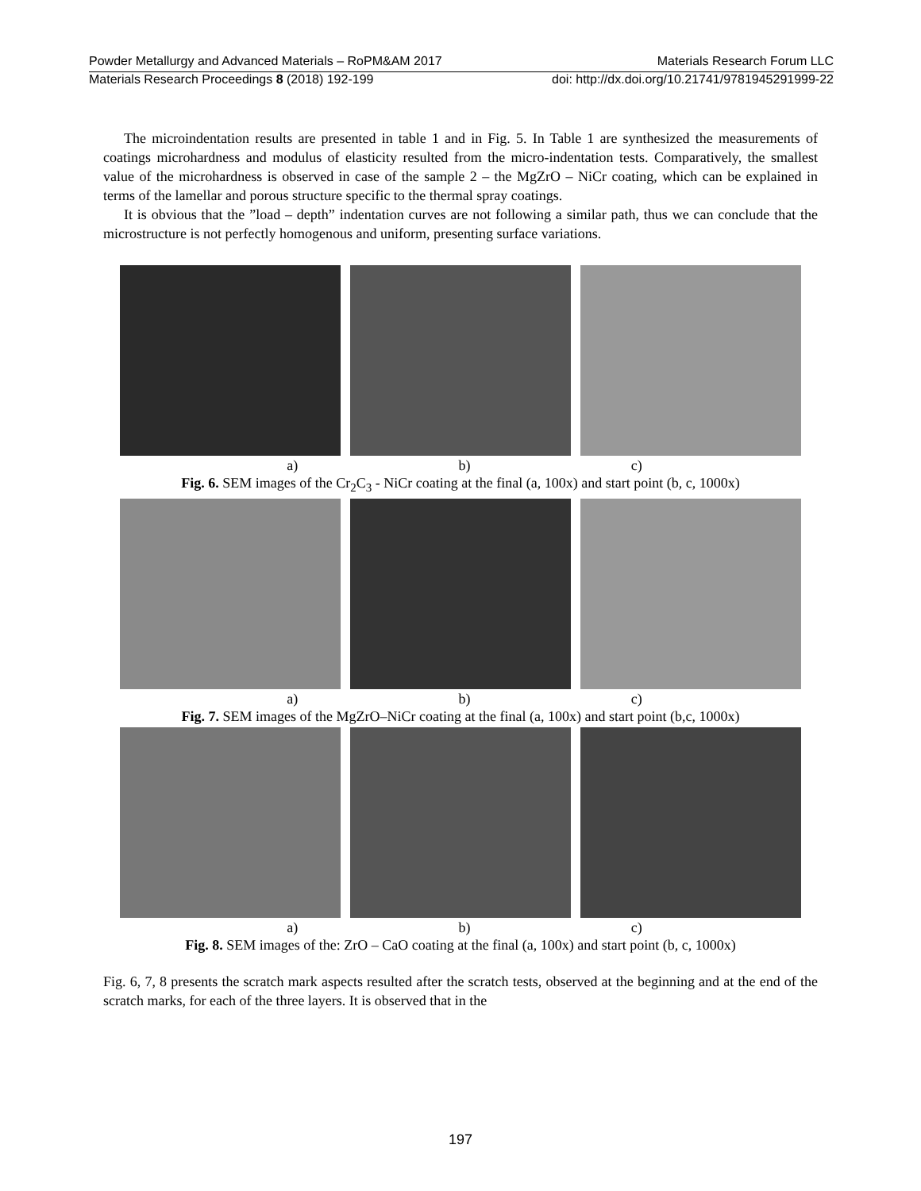Powder Metallurgy and Advanced Materials – RoPM&AM 2017 Materials Research Forum LLC
Materials Research Proceedings 8 (2018) 192-199 doi: http://dx.doi.org/10.21741/9781945291999-22
The microindentation results are presented in table 1 and in Fig. 5. In Table 1 are synthesized the measurements of coatings microhardness and modulus of elasticity resulted from the micro-indentation tests. Comparatively, the smallest value of the microhardness is observed in case of the sample 2 – the MgZrO – NiCr coating, which can be explained in terms of the lamellar and porous structure specific to the thermal spray coatings.
It is obvious that the ”load – depth” indentation curves are not following a similar path, thus we can conclude that the microstructure is not perfectly homogenous and uniform, presenting surface variations.
a) b) c)
Fig. 6. SEM images of the Cr<sub>2</sub>C<sub>3</sub> - NiCr coating at the final (a, 100x) and start point (b, c, 1000x)
a) b) c)
Fig. 7. SEM images of the MgZrO–NiCr coating at the final (a, 100x) and start point (b,c, 1000x)
a) b) c)
Fig. 8. SEM images of the: ZrO – CaO coating at the final (a, 100x) and start point (b, c, 1000x)
Fig. 6, 7, 8 presents the scratch mark aspects resulted after the scratch tests, observed at the beginning and at the end of the scratch marks, for each of the three layers. It is observed that in the
197